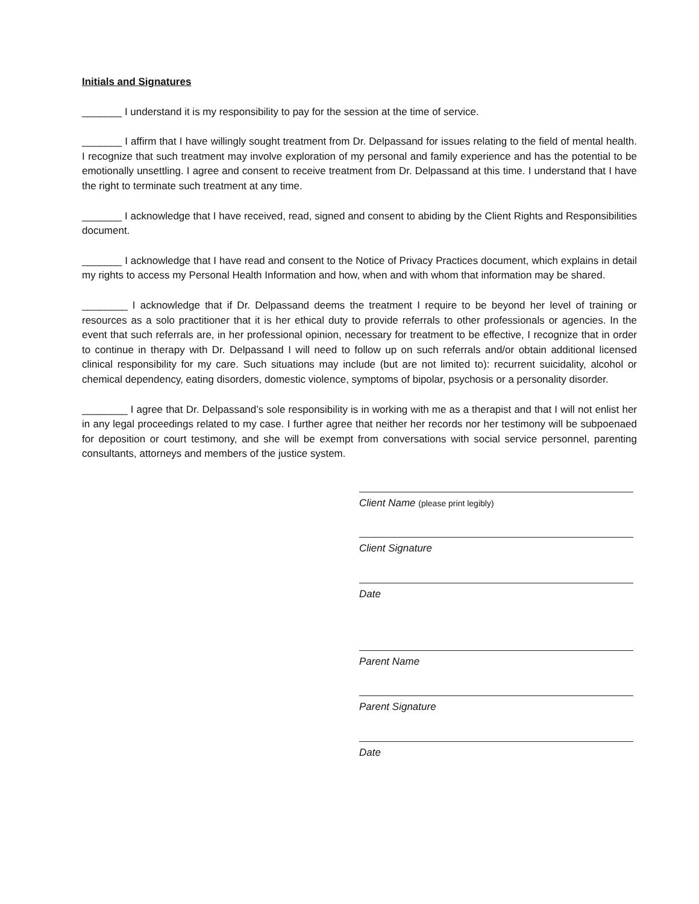Initials and Signatures
_______ I understand it is my responsibility to pay for the session at the time of service.
_______ I affirm that I have willingly sought treatment from Dr. Delpassand for issues relating to the field of mental health. I recognize that such treatment may involve exploration of my personal and family experience and has the potential to be emotionally unsettling. I agree and consent to receive treatment from Dr. Delpassand at this time. I understand that I have the right to terminate such treatment at any time.
_______ I acknowledge that I have received, read, signed and consent to abiding by the Client Rights and Responsibilities document.
_______ I acknowledge that I have read and consent to the Notice of Privacy Practices document, which explains in detail my rights to access my Personal Health Information and how, when and with whom that information may be shared.
________ I acknowledge that if Dr. Delpassand deems the treatment I require to be beyond her level of training or resources as a solo practitioner that it is her ethical duty to provide referrals to other professionals or agencies. In the event that such referrals are, in her professional opinion, necessary for treatment to be effective, I recognize that in order to continue in therapy with Dr. Delpassand I will need to follow up on such referrals and/or obtain additional licensed clinical responsibility for my care. Such situations may include (but are not limited to): recurrent suicidality, alcohol or chemical dependency, eating disorders, domestic violence, symptoms of bipolar, psychosis or a personality disorder.
________ I agree that Dr. Delpassand’s sole responsibility is in working with me as a therapist and that I will not enlist her in any legal proceedings related to my case. I further agree that neither her records nor her testimony will be subpoenaed for deposition or court testimony, and she will be exempt from conversations with social service personnel, parenting consultants, attorneys and members of the justice system.
Client Name (please print legibly)
Client Signature
Date
Parent Name
Parent Signature
Date